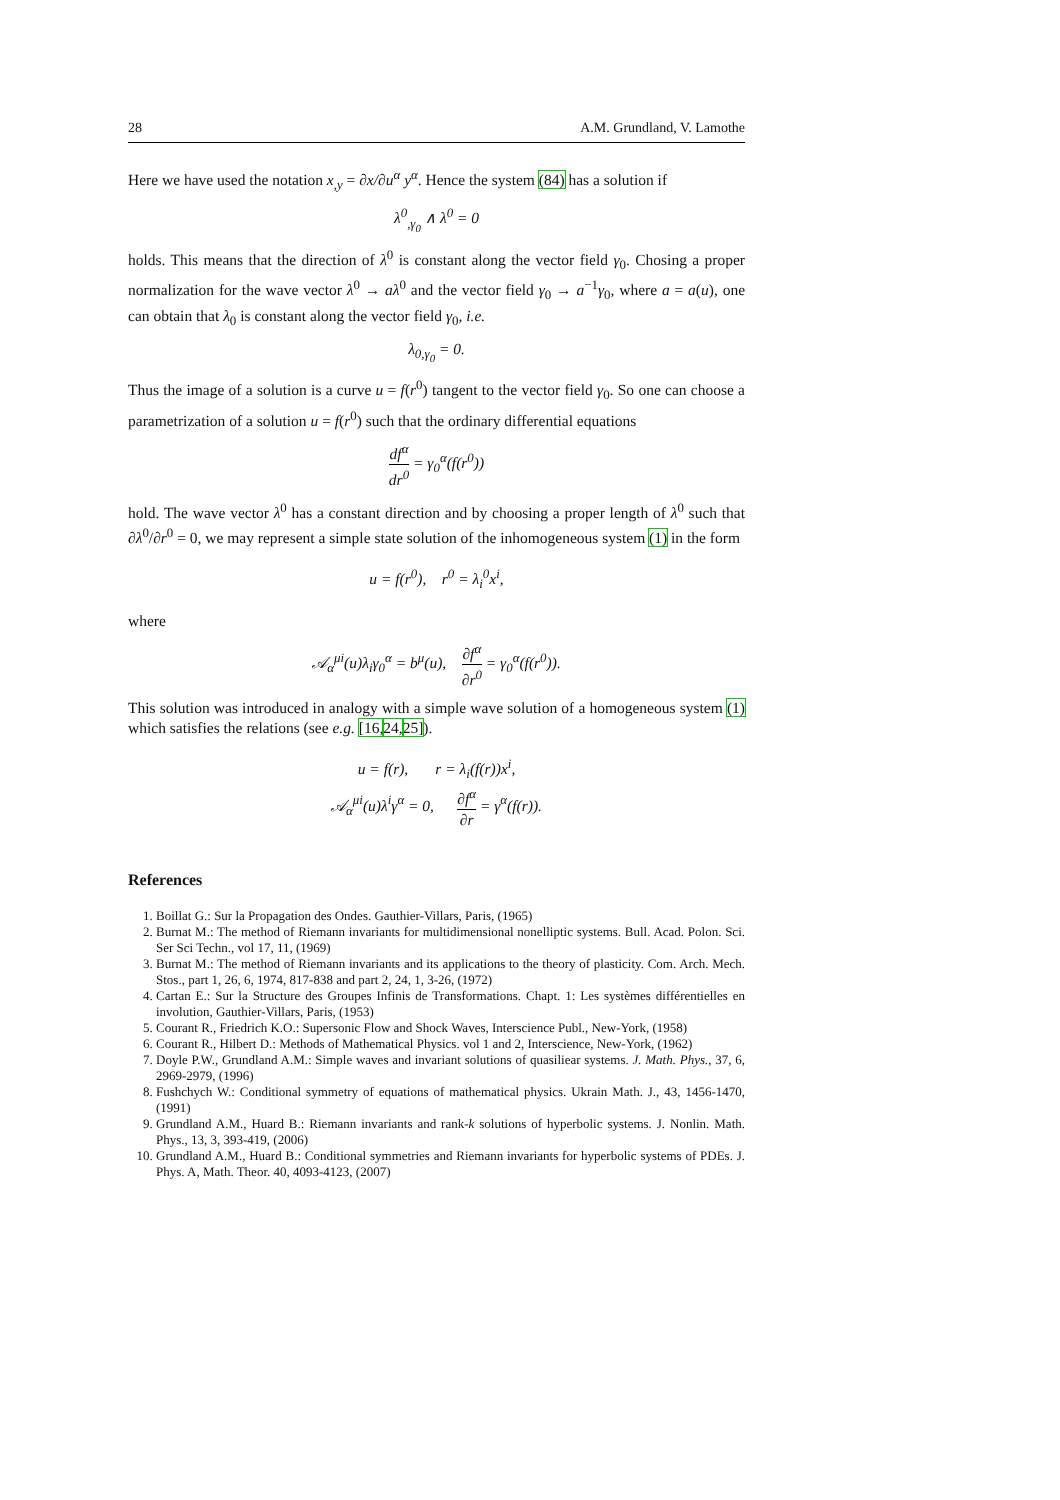28 A.M. Grundland, V. Lamothe
Here we have used the notation x<sub>,y</sub> = ∂x/∂u<sup>α</sup> y<sup>α</sup>. Hence the system (84) has a solution if
λ<sup>0</sup><sub>,γ<sub>0</sub></sub> ∧ λ<sup>0</sup> = 0
holds. This means that the direction of λ<sup>0</sup> is constant along the vector field γ<sub>0</sub>. Chosing a proper normalization for the wave vector λ<sup>0</sup> → aλ<sup>0</sup> and the vector field γ<sub>0</sub> → a<sup>−1</sup>γ<sub>0</sub>, where a = a(u), one can obtain that λ<sub>0</sub> is constant along the vector field γ<sub>0</sub>, i.e.
λ<sub>0,γ<sub>0</sub></sub> = 0.
Thus the image of a solution is a curve u = f(r<sup>0</sup>) tangent to the vector field γ<sub>0</sub>. So one can choose a parametrization of a solution u = f(r<sup>0</sup>) such that the ordinary differential equations
df<sup>α</sup> dr<sup>0</sup> = γ<sub>0</sub><sup>α</sup>(f(r<sup>0</sup>))
hold. The wave vector λ<sup>0</sup> has a constant direction and by choosing a proper length of λ<sup>0</sup> such that ∂λ<sup>0</sup>/∂r<sup>0</sup> = 0, we may represent a simple state solution of the inhomogeneous system (1) in the form
u = f(r<sup>0</sup>), r<sup>0</sup> = λ<sub>i</sub><sup>0</sup>x<sup>i</sup>,
where
𝒜<sub>α</sub><sup>μi</sup>(u)λ<sub>i</sub>γ<sub>0</sub><sup>α</sup> = b<sup>μ</sup>(u), ∂f<sup>α</sup> ∂r<sup>0</sup> = γ<sub>0</sub><sup>α</sup>(f(r<sup>0</sup>)).
This solution was introduced in analogy with a simple wave solution of a homogeneous system (1) which satisfies the relations (see e.g. [16, 24, 25]).
u = f(r), r = λ<sub>i</sub>(f(r))x<sup>i</sup>,
𝒜<sub>α</sub><sup>μi</sup>(u)λ<sup>i</sup>γ<sup>α</sup> = 0, ∂f<sup>α</sup> ∂r = γ<sup>α</sup>(f(r)).
References
1. Boillat G.: Sur la Propagation des Ondes. Gauthier-Villars, Paris, (1965)
2. Burnat M.: The method of Riemann invariants for multidimensional nonelliptic systems. Bull. Acad. Polon. Sci. Ser Sci Techn., vol 17, 11, (1969)
3. Burnat M.: The method of Riemann invariants and its applications to the theory of plasticity. Com. Arch. Mech. Stos., part 1, 26, 6, 1974, 817-838 and part 2, 24, 1, 3-26, (1972)
4. Cartan E.: Sur la Structure des Groupes Infinis de Transformations. Chapt. 1: Les systèmes différentielles en involution, Gauthier-Villars, Paris, (1953)
5. Courant R., Friedrich K.O.: Supersonic Flow and Shock Waves, Interscience Publ., New-York, (1958)
6. Courant R., Hilbert D.: Methods of Mathematical Physics. vol 1 and 2, Interscience, New-York, (1962)
7. Doyle P.W., Grundland A.M.: Simple waves and invariant solutions of quasiliear systems. J. Math. Phys., 37, 6, 2969-2979, (1996)
8. Fushchych W.: Conditional symmetry of equations of mathematical physics. Ukrain Math. J., 43, 1456-1470, (1991)
9. Grundland A.M., Huard B.: Riemann invariants and rank-k solutions of hyperbolic systems. J. Nonlin. Math. Phys., 13, 3, 393-419, (2006)
10. Grundland A.M., Huard B.: Conditional symmetries and Riemann invariants for hyperbolic systems of PDEs. J. Phys. A, Math. Theor. 40, 4093-4123, (2007)